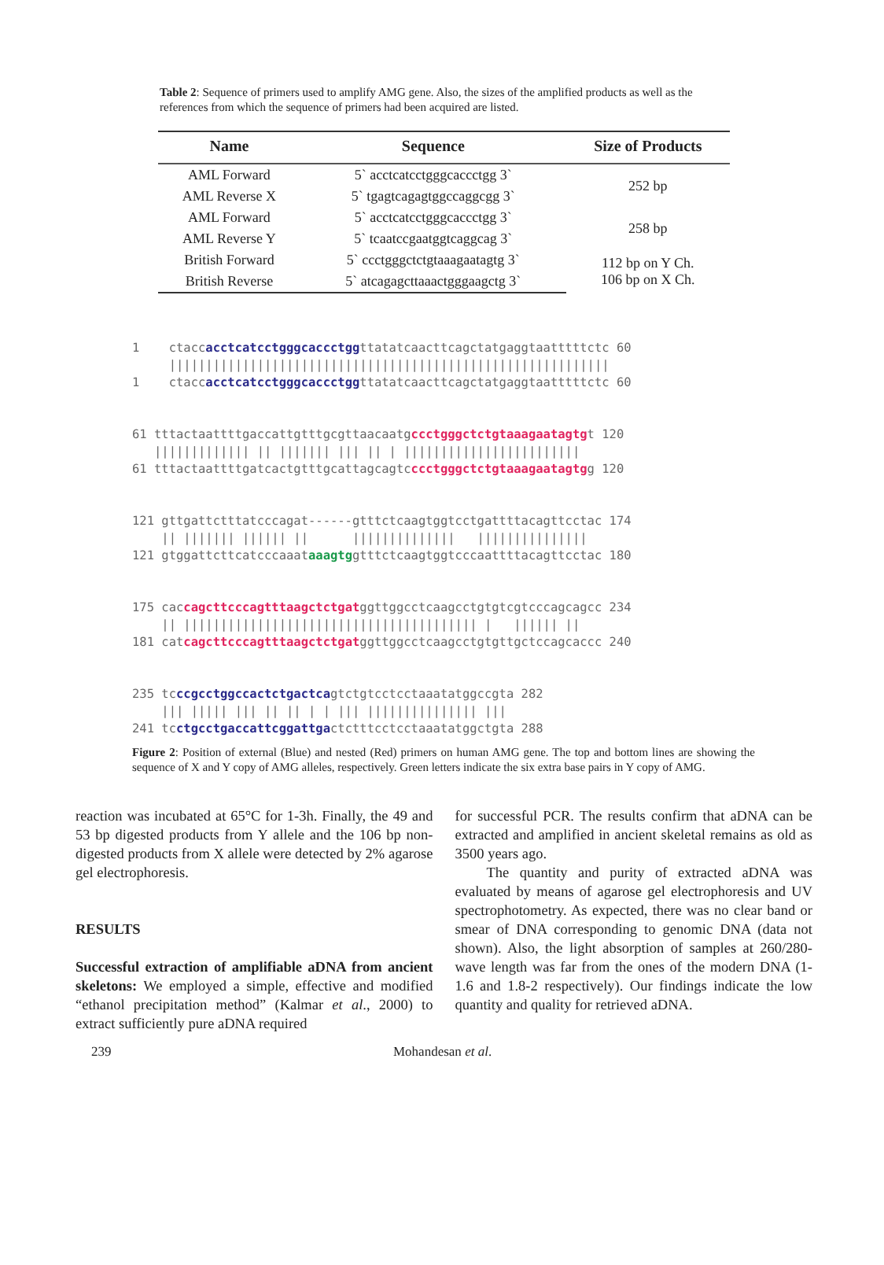Table 2: Sequence of primers used to amplify AMG gene. Also, the sizes of the amplified products as well as the references from which the sequence of primers had been acquired are listed.
| Name | Sequence | Size of Products |
| --- | --- | --- |
| AML Forward | 5` acctcatcctgggcaccctgg 3` | 252 bp |
| AML Reverse X | 5` tgagtcagagtggccaggcgg 3` | |
| AML Forward | 5` acctcatcctgggcaccctgg 3` | 258 bp |
| AML Reverse Y | 5` tcaatccgaatggtcaggcag 3` | |
| British Forward | 5` ccctgggctctgtaaagaatagtg 3` | 112 bp on Y Ch. 106 bp on X Ch. |
| British Reverse | 5` atcagagcttaaactgggaagctg 3` | |
1 ctaccacctcatcctgggcaccctggttatatcaacttcagctatgaggtaatttttctc 60 |||||||||||||||||||||||||||||||||||||||||||||||||||||||||||| 1 ctaccacctcatcctgggcaccctggttatatcaacttcagctatgaggtaatttttctc 60
61 tttactaattttgaccattgtttgcgttaacaatgccctgggctctgtaaagaatagtgt 120 ||||||||||||| || ||||||| ||| || | |||||||||||||||||||||||| 61 tttactaattttgatcactgtttgcattagcagtcccctgggctctgtaaagaatagtgg 120
121 gttgattctttatcccagat------gtttctcaagtggtcctgattttacagttcctac 174 || ||||||| |||||| || |||||||||||||| ||||||||||||||| 121 gtggattcttcatcccaaataaagtggtttctcaagtggtcccaattttacagttcctac 180
175 caccagcttcccagtttaagctctgatggttggcctcaagcctgtgtcgtcccagcagcc 234 || |||||||||||||||||||||||||||||||||||||||| | |||||| || 181 catcagcttcccagtttaagctctgatggttggcctcaagcctgtgttgctccagcaccc 240
235 tcccgcctggccactctgactcagtctgtcctcctaaatatggccgta 282 ||| ||||| ||| || || | | ||| ||||||||||||||| ||| 241 tcctgcctgaccattcggattgactctttcctcctaaatatggctgta 288
Figure 2: Position of external (Blue) and nested (Red) primers on human AMG gene. The top and bottom lines are showing the sequence of X and Y copy of AMG alleles, respectively. Green letters indicate the six extra base pairs in Y copy of AMG.
reaction was incubated at 65°C for 1-3h. Finally, the 49 and 53 bp digested products from Y allele and the 106 bp non-digested products from X allele were detected by 2% agarose gel electrophoresis.
RESULTS
Successful extraction of amplifiable aDNA from ancient skeletons: We employed a simple, effective and modified “ethanol precipitation method” (Kalmar et al., 2000) to extract sufficiently pure aDNA required
for successful PCR. The results confirm that aDNA can be extracted and amplified in ancient skeletal remains as old as 3500 years ago.
The quantity and purity of extracted aDNA was evaluated by means of agarose gel electrophoresis and UV spectrophotometry. As expected, there was no clear band or smear of DNA corresponding to genomic DNA (data not shown). Also, the light absorption of samples at 260/280-wave length was far from the ones of the modern DNA (1-1.6 and 1.8-2 respectively). Our findings indicate the low quantity and quality for retrieved aDNA.
239 Mohandesan et al.